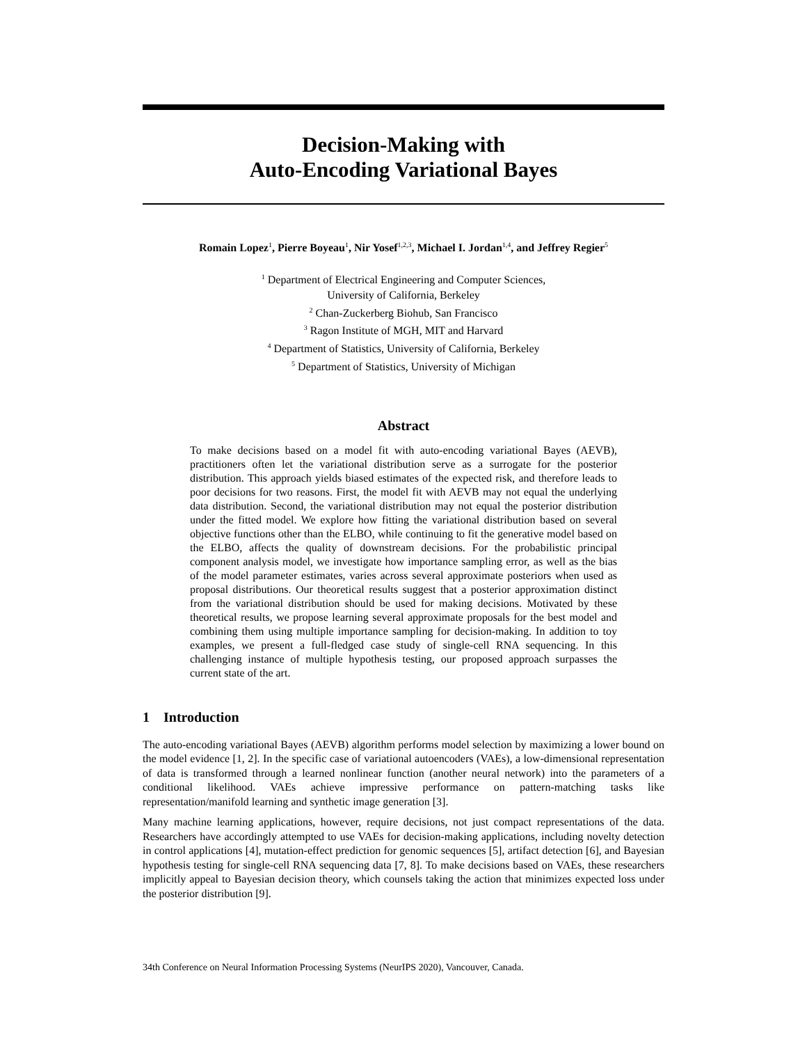Decision-Making with
Auto-Encoding Variational Bayes
Romain Lopez<sup>1</sup>, Pierre Boyeau<sup>1</sup>, Nir Yosef<sup>1,2,3</sup>, Michael I. Jordan<sup>1,4</sup>, and Jeffrey Regier<sup>5</sup>
<sup>1</sup> Department of Electrical Engineering and Computer Sciences,
University of California, Berkeley
<sup>2</sup> Chan-Zuckerberg Biohub, San Francisco
<sup>3</sup> Ragon Institute of MGH, MIT and Harvard
<sup>4</sup> Department of Statistics, University of California, Berkeley
<sup>5</sup> Department of Statistics, University of Michigan
Abstract
To make decisions based on a model fit with auto-encoding variational Bayes (AEVB), practitioners often let the variational distribution serve as a surrogate for the posterior distribution. This approach yields biased estimates of the expected risk, and therefore leads to poor decisions for two reasons. First, the model fit with AEVB may not equal the underlying data distribution. Second, the variational distribution may not equal the posterior distribution under the fitted model. We explore how fitting the variational distribution based on several objective functions other than the ELBO, while continuing to fit the generative model based on the ELBO, affects the quality of downstream decisions. For the probabilistic principal component analysis model, we investigate how importance sampling error, as well as the bias of the model parameter estimates, varies across several approximate posteriors when used as proposal distributions. Our theoretical results suggest that a posterior approximation distinct from the variational distribution should be used for making decisions. Motivated by these theoretical results, we propose learning several approximate proposals for the best model and combining them using multiple importance sampling for decision-making. In addition to toy examples, we present a full-fledged case study of single-cell RNA sequencing. In this challenging instance of multiple hypothesis testing, our proposed approach surpasses the current state of the art.
1 Introduction
The auto-encoding variational Bayes (AEVB) algorithm performs model selection by maximizing a lower bound on the model evidence [1, 2]. In the specific case of variational autoencoders (VAEs), a low-dimensional representation of data is transformed through a learned nonlinear function (another neural network) into the parameters of a conditional likelihood. VAEs achieve impressive performance on pattern-matching tasks like representation/manifold learning and synthetic image generation [3].
Many machine learning applications, however, require decisions, not just compact representations of the data. Researchers have accordingly attempted to use VAEs for decision-making applications, including novelty detection in control applications [4], mutation-effect prediction for genomic sequences [5], artifact detection [6], and Bayesian hypothesis testing for single-cell RNA sequencing data [7, 8]. To make decisions based on VAEs, these researchers implicitly appeal to Bayesian decision theory, which counsels taking the action that minimizes expected loss under the posterior distribution [9].
34th Conference on Neural Information Processing Systems (NeurIPS 2020), Vancouver, Canada.